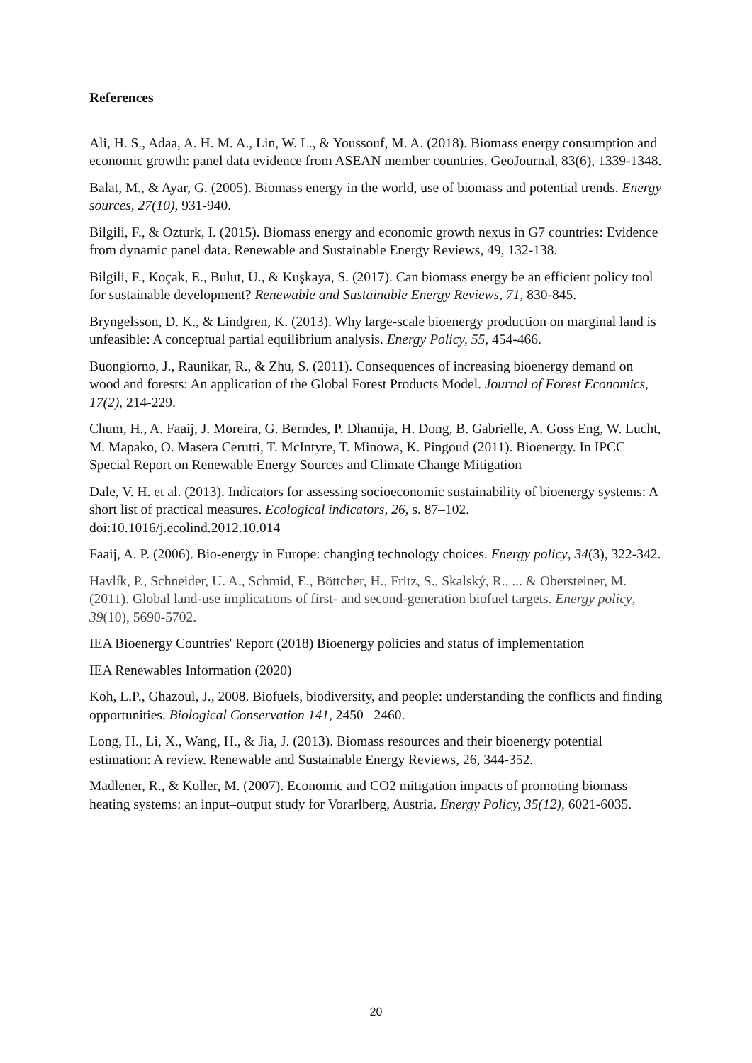References
Ali, H. S., Adaa, A. H. M. A., Lin, W. L., & Youssouf, M. A. (2018). Biomass energy consumption and economic growth: panel data evidence from ASEAN member countries. GeoJournal, 83(6), 1339-1348.
Balat, M., & Ayar, G. (2005). Biomass energy in the world, use of biomass and potential trends. Energy sources, 27(10), 931-940.
Bilgili, F., & Ozturk, I. (2015). Biomass energy and economic growth nexus in G7 countries: Evidence from dynamic panel data. Renewable and Sustainable Energy Reviews, 49, 132-138.
Bilgili, F., Koçak, E., Bulut, Ü., & Kuşkaya, S. (2017). Can biomass energy be an efficient policy tool for sustainable development? Renewable and Sustainable Energy Reviews, 71, 830-845.
Bryngelsson, D. K., & Lindgren, K. (2013). Why large-scale bioenergy production on marginal land is unfeasible: A conceptual partial equilibrium analysis. Energy Policy, 55, 454-466.
Buongiorno, J., Raunikar, R., & Zhu, S. (2011). Consequences of increasing bioenergy demand on wood and forests: An application of the Global Forest Products Model. Journal of Forest Economics, 17(2), 214-229.
Chum, H., A. Faaij, J. Moreira, G. Berndes, P. Dhamija, H. Dong, B. Gabrielle, A. Goss Eng, W. Lucht, M. Mapako, O. Masera Cerutti, T. McIntyre, T. Minowa, K. Pingoud (2011). Bioenergy. In IPCC Special Report on Renewable Energy Sources and Climate Change Mitigation
Dale, V. H. et al. (2013). Indicators for assessing socioeconomic sustainability of bioenergy systems: A short list of practical measures. Ecological indicators, 26, s. 87–102. doi:10.1016/j.ecolind.2012.10.014
Faaij, A. P. (2006). Bio-energy in Europe: changing technology choices. Energy policy, 34(3), 322-342.
Havlík, P., Schneider, U. A., Schmid, E., Böttcher, H., Fritz, S., Skalský, R., ... & Obersteiner, M. (2011). Global land-use implications of first- and second-generation biofuel targets. Energy policy, 39(10), 5690-5702.
IEA Bioenergy Countries' Report (2018) Bioenergy policies and status of implementation
IEA Renewables Information (2020)
Koh, L.P., Ghazoul, J., 2008. Biofuels, biodiversity, and people: understanding the conflicts and finding opportunities. Biological Conservation 141, 2450– 2460.
Long, H., Li, X., Wang, H., & Jia, J. (2013). Biomass resources and their bioenergy potential estimation: A review. Renewable and Sustainable Energy Reviews, 26, 344-352.
Madlener, R., & Koller, M. (2007). Economic and CO2 mitigation impacts of promoting biomass heating systems: an input–output study for Vorarlberg, Austria. Energy Policy, 35(12), 6021-6035.
20